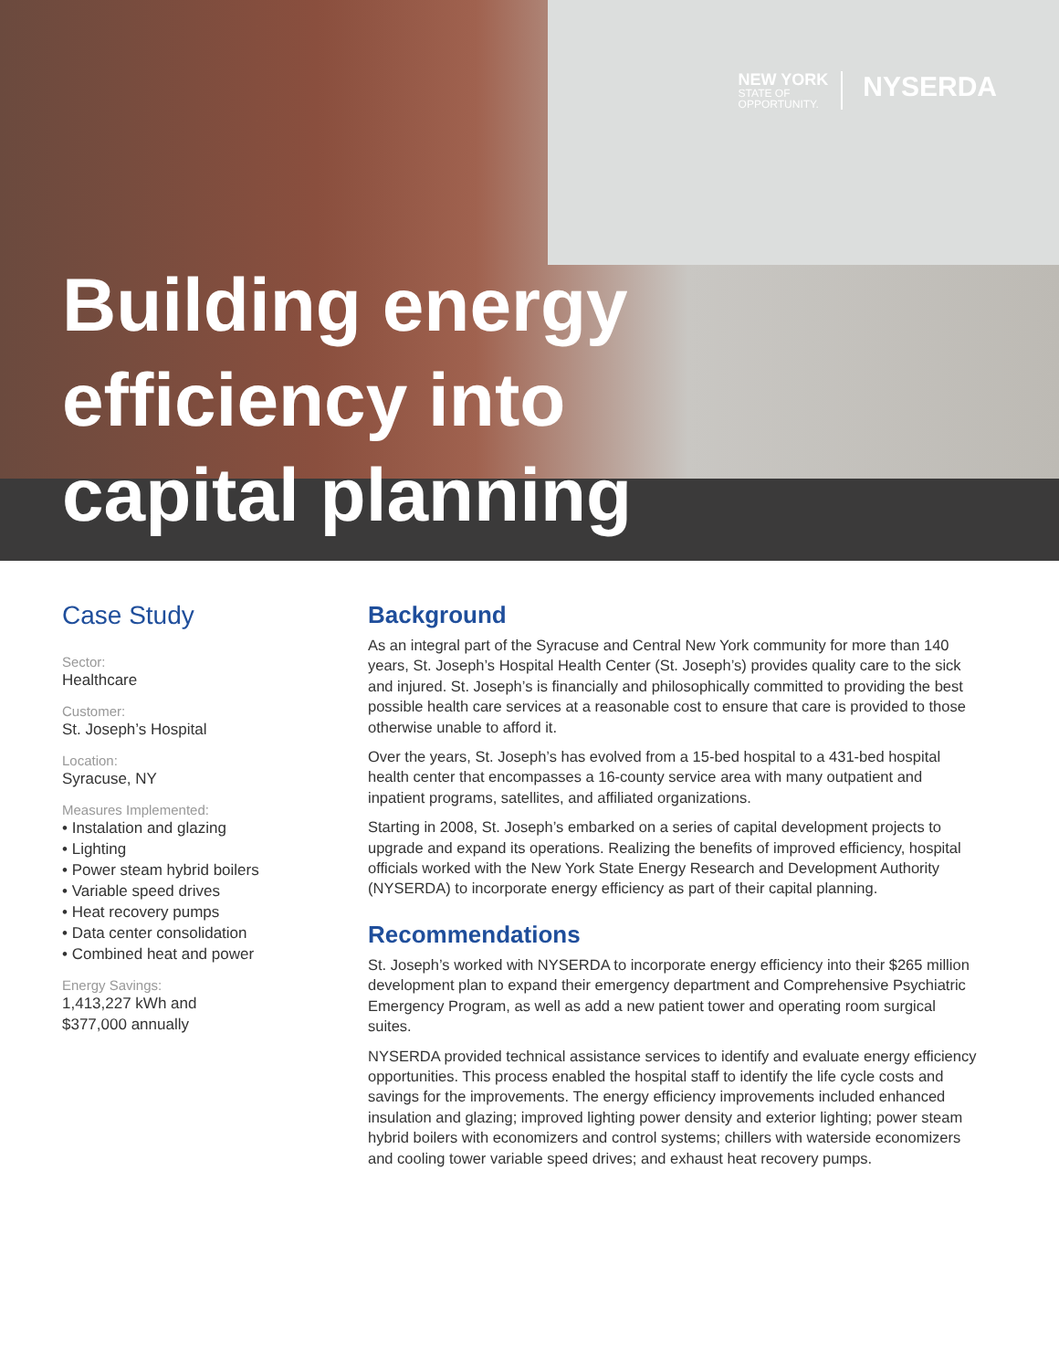NEW YORK
STATE OF
OPPORTUNITY.
NYSERDA
Building energy
efficiency into
capital planning
Case Study
Sector:
Healthcare
Customer:
St. Joseph’s Hospital
Location:
Syracuse, NY
Measures Implemented:
• Instalation and glazing
• Lighting
• Power steam hybrid boilers
• Variable speed drives
• Heat recovery pumps
• Data center consolidation
• Combined heat and power
Energy Savings:
1,413,227 kWh and
$377,000 annually
Background
As an integral part of the Syracuse and Central New York community for more than 140 years, St. Joseph’s Hospital Health Center (St. Joseph’s) provides quality care to the sick and injured. St. Joseph’s is financially and philosophically committed to providing the best possible health care services at a reasonable cost to ensure that care is provided to those otherwise unable to afford it.
Over the years, St. Joseph’s has evolved from a 15-bed hospital to a 431-bed hospital health center that encompasses a 16-county service area with many outpatient and inpatient programs, satellites, and affiliated organizations.
Starting in 2008, St. Joseph’s embarked on a series of capital development projects to upgrade and expand its operations. Realizing the benefits of improved efficiency, hospital officials worked with the New York State Energy Research and Development Authority (NYSERDA) to incorporate energy efficiency as part of their capital planning.
Recommendations
St. Joseph’s worked with NYSERDA to incorporate energy efficiency into their $265 million development plan to expand their emergency department and Comprehensive Psychiatric Emergency Program, as well as add a new patient tower and operating room surgical suites.
NYSERDA provided technical assistance services to identify and evaluate energy efficiency opportunities. This process enabled the hospital staff to identify the life cycle costs and savings for the improvements. The energy efficiency improvements included enhanced insulation and glazing; improved lighting power density and exterior lighting; power steam hybrid boilers with economizers and control systems; chillers with waterside economizers and cooling tower variable speed drives; and exhaust heat recovery pumps.